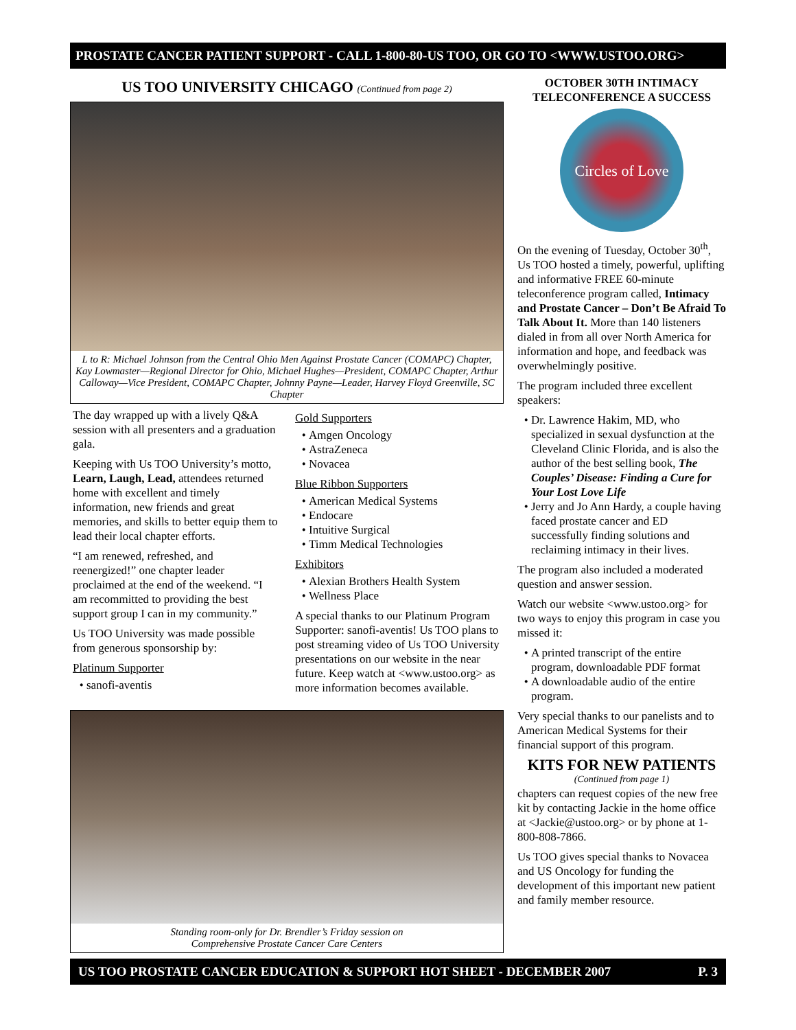PROSTATE CANCER PATIENT SUPPORT - CALL 1-800-80-US TOO, OR GO TO <WWW.USTOO.ORG>
US TOO UNIVERSITY CHICAGO (Continued from page 2)
L to R: Michael Johnson from the Central Ohio Men Against Prostate Cancer (COMAPC) Chapter, Kay Lowmaster—Regional Director for Ohio, Michael Hughes—President, COMAPC Chapter, Arthur Calloway—Vice President, COMAPC Chapter, Johnny Payne—Leader, Harvey Floyd Greenville, SC Chapter
The day wrapped up with a lively Q&A session with all presenters and a graduation gala.
Keeping with Us TOO University’s motto, Learn, Laugh, Lead, attendees returned home with excellent and timely information, new friends and great memories, and skills to better equip them to lead their local chapter efforts.
“I am renewed, refreshed, and reenergized!” one chapter leader proclaimed at the end of the weekend. “I am recommitted to providing the best support group I can in my community.”
Us TOO University was made possible from generous sponsorship by:
Platinum Supporter
sanofi-aventis
Gold Supporters
Amgen Oncology
AstraZeneca
Novacea
Blue Ribbon Supporters
American Medical Systems
Endocare
Intuitive Surgical
Timm Medical Technologies
Exhibitors
Alexian Brothers Health System
Wellness Place
A special thanks to our Platinum Program Supporter: sanofi-aventis! Us TOO plans to post streaming video of Us TOO University presentations on our website in the near future. Keep watch at <www.ustoo.org> as more information becomes available.
Standing room-only for Dr. Brendler’s Friday session on
Comprehensive Prostate Cancer Care Centers
OCTOBER 30TH INTIMACY TELECONFERENCE A SUCCESS
Circles of Love
On the evening of Tuesday, October 30<sup>th</sup>, Us TOO hosted a timely, powerful, uplifting and informative FREE 60-minute teleconference program called, Intimacy and Prostate Cancer – Don’t Be Afraid To Talk About It. More than 140 listeners dialed in from all over North America for information and hope, and feedback was overwhelmingly positive.
The program included three excellent speakers:
Dr. Lawrence Hakim, MD, who specialized in sexual dysfunction at the Cleveland Clinic Florida, and is also the author of the best selling book, The Couples’ Disease: Finding a Cure for Your Lost Love Life
Jerry and Jo Ann Hardy, a couple having faced prostate cancer and ED successfully finding solutions and reclaiming intimacy in their lives.
The program also included a moderated question and answer session.
Watch our website <www.ustoo.org> for two ways to enjoy this program in case you missed it:
A printed transcript of the entire program, downloadable PDF format
A downloadable audio of the entire program.
Very special thanks to our panelists and to American Medical Systems for their financial support of this program.
KITS FOR NEW PATIENTS
(Continued from page 1)
chapters can request copies of the new free kit by contacting Jackie in the home office at <Jackie@ustoo.org> or by phone at 1-800-808-7866.
Us TOO gives special thanks to Novacea and US Oncology for funding the development of this important new patient and family member resource.
US TOO PROSTATE CANCER EDUCATION & SUPPORT HOT SHEET - DECEMBER 2007 P. 3